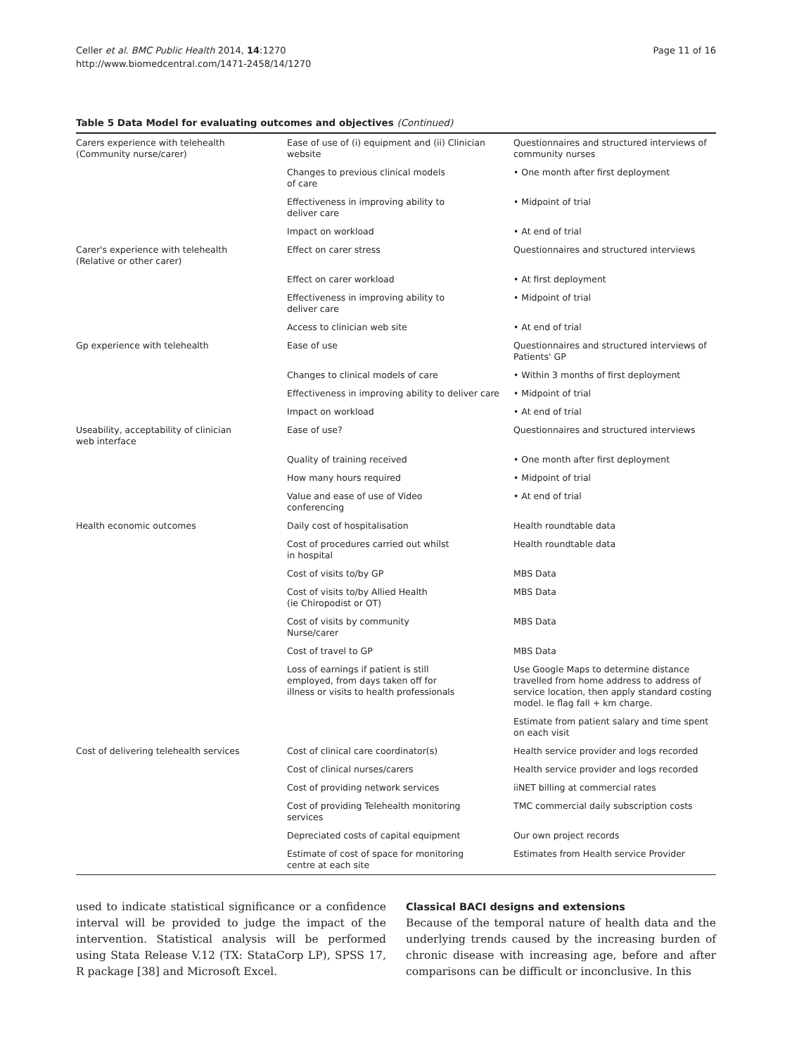Celler et al. BMC Public Health 2014, 14:1270
http://www.biomedcentral.com/1471-2458/14/1270
Page 11 of 16
Table 5 Data Model for evaluating outcomes and objectives (Continued)
| Carers experience with telehealth (Community nurse/carer) | Ease of use of (i) equipment and (ii) Clinician website | Questionnaires and structured interviews of community nurses |
| | Changes to previous clinical models of care | • One month after first deployment |
| | Effectiveness in improving ability to deliver care | • Midpoint of trial |
| | Impact on workload | • At end of trial |
| Carer's experience with telehealth (Relative or other carer) | Effect on carer stress | Questionnaires and structured interviews |
| | Effect on carer workload | • At first deployment |
| | Effectiveness in improving ability to deliver care | • Midpoint of trial |
| | Access to clinician web site | • At end of trial |
| Gp experience with telehealth | Ease of use | Questionnaires and structured interviews of Patients' GP |
| | Changes to clinical models of care | • Within 3 months of first deployment |
| | Effectiveness in improving ability to deliver care | • Midpoint of trial |
| | Impact on workload | • At end of trial |
| Useability, acceptability of clinician web interface | Ease of use? | Questionnaires and structured interviews |
| | Quality of training received | • One month after first deployment |
| | How many hours required | • Midpoint of trial |
| | Value and ease of use of Video conferencing | • At end of trial |
| Health economic outcomes | Daily cost of hospitalisation | Health roundtable data |
| | Cost of procedures carried out whilst in hospital | Health roundtable data |
| | Cost of visits to/by GP | MBS Data |
| | Cost of visits to/by Allied Health (ie Chiropodist or OT) | MBS Data |
| | Cost of visits by community Nurse/carer | MBS Data |
| | Cost of travel to GP | MBS Data |
| | Loss of earnings if patient is still employed, from days taken off for illness or visits to health professionals | Use Google Maps to determine distance travelled from home address to address of service location, then apply standard costing model. Ie flag fall + km charge. |
| | | Estimate from patient salary and time spent on each visit |
| Cost of delivering telehealth services | Cost of clinical care coordinator(s) | Health service provider and logs recorded |
| | Cost of clinical nurses/carers | Health service provider and logs recorded |
| | Cost of providing network services | iiNET billing at commercial rates |
| | Cost of providing Telehealth monitoring services | TMC commercial daily subscription costs |
| | Depreciated costs of capital equipment | Our own project records |
| | Estimate of cost of space for monitoring centre at each site | Estimates from Health service Provider |
used to indicate statistical significance or a confidence interval will be provided to judge the impact of the intervention. Statistical analysis will be performed using Stata Release V.12 (TX: StataCorp LP), SPSS 17, R package [38] and Microsoft Excel.
Classical BACI designs and extensions
Because of the temporal nature of health data and the underlying trends caused by the increasing burden of chronic disease with increasing age, before and after comparisons can be difficult or inconclusive. In this